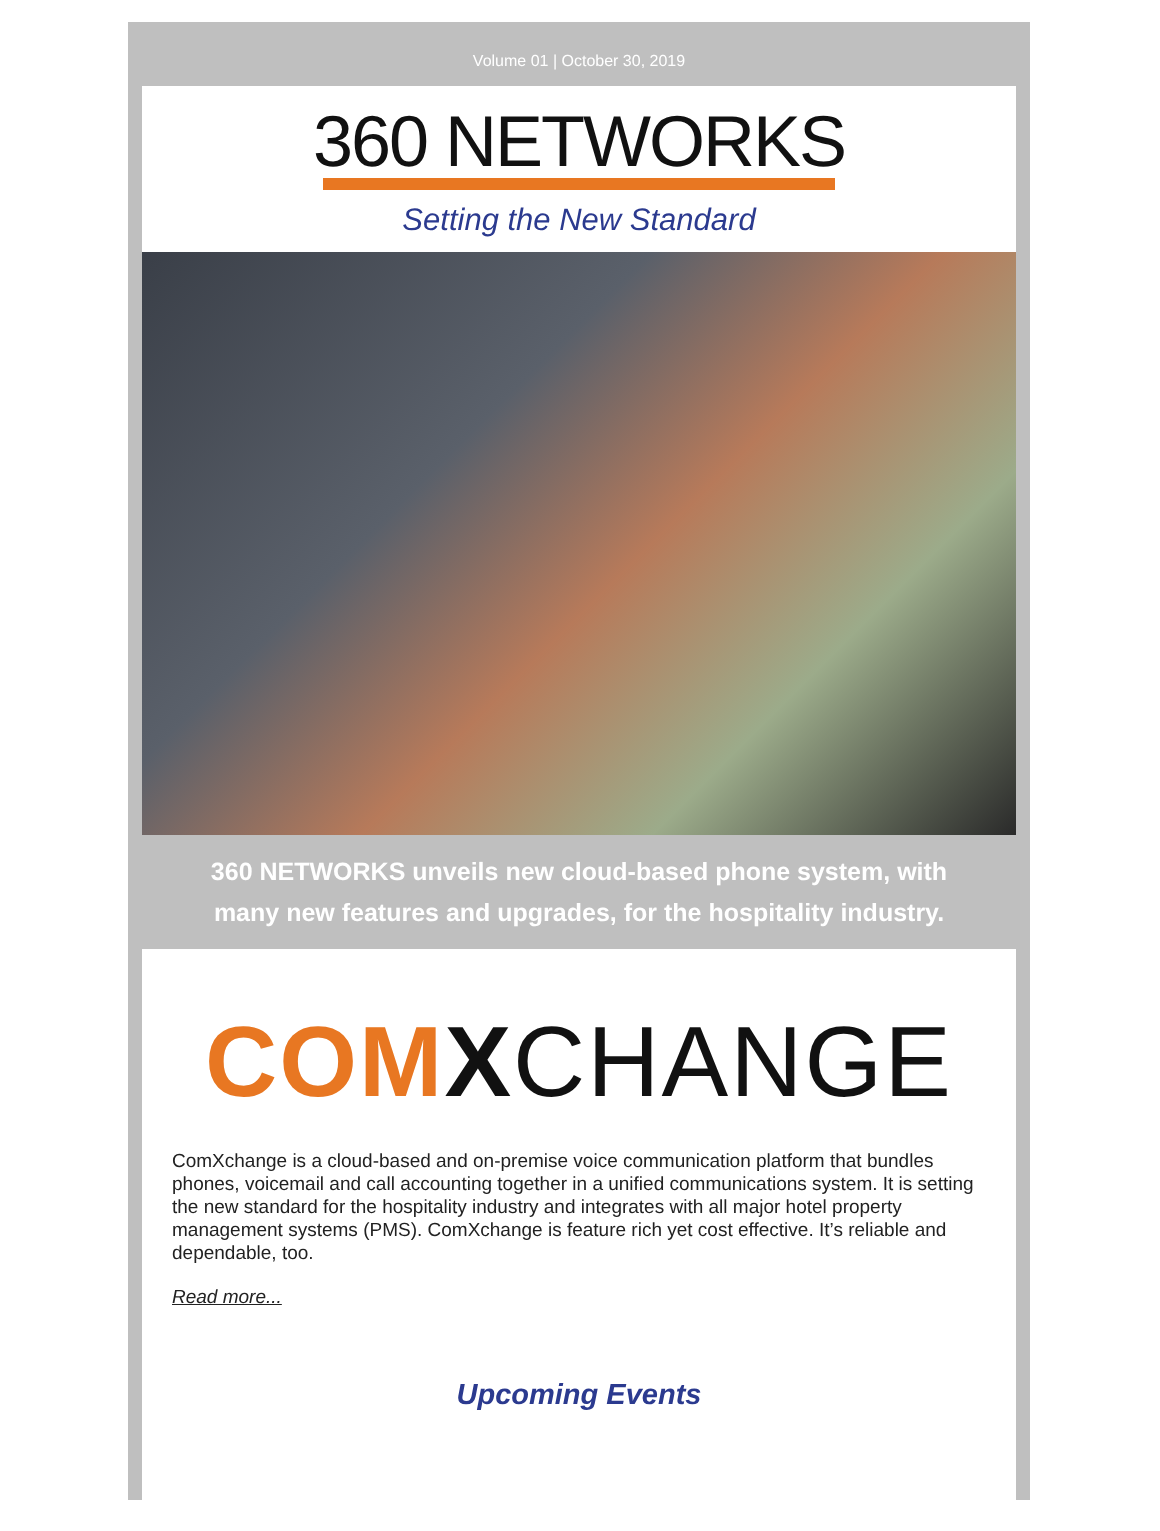Volume 01 | October 30, 2019
360 NETWORKS
Setting the New Standard
360 NETWORKS unveils new cloud-based phone system, with many new features and upgrades, for the hospitality industry.
COM XCHANGE
ComXchange is a cloud-based and on-premise voice communication platform that bundles phones, voicemail and call accounting together in a unified communications system. It is setting the new standard for the hospitality industry and integrates with all major hotel property management systems (PMS). ComXchange is feature rich yet cost effective. It’s reliable and dependable, too.
Read more...
Upcoming Events